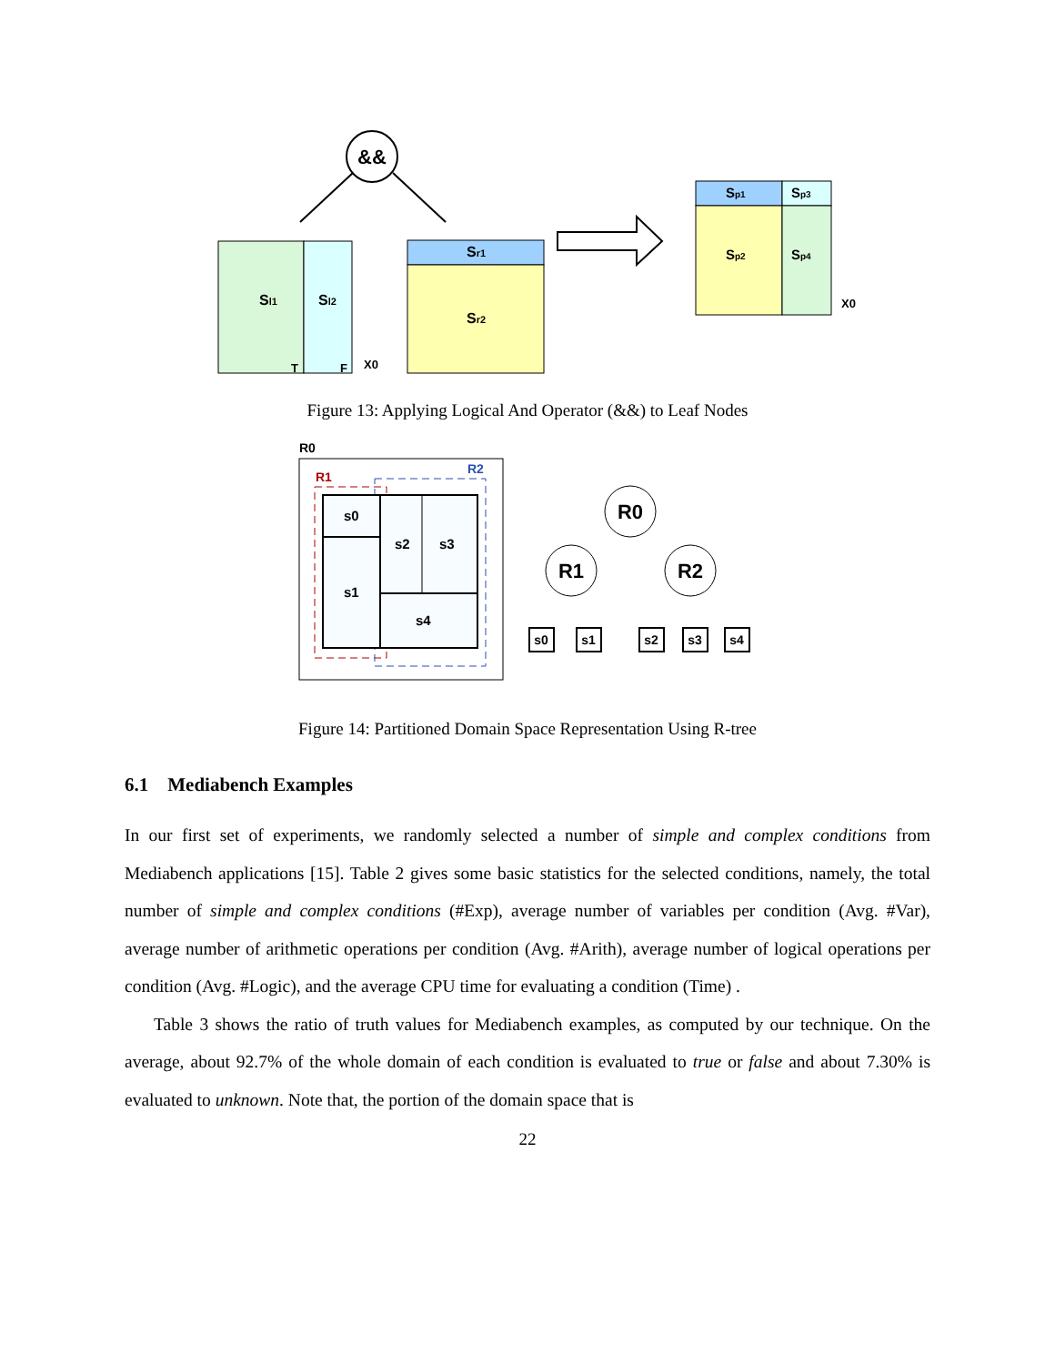&&
Sl1
Sl2
T
F
Sr1
Sr2
Sp1
Sp3
Sp2
Sp4
X0
X0
Figure 13: Applying Logical And Operator (&&) to Leaf Nodes
R0
R1
R2
s0
s1
s2
s3
s4
R0
R1
R2
s0
s1
s2
s3
s4
Figure 14: Partitioned Domain Space Representation Using R-tree
6.1 Mediabench Examples
In our first set of experiments, we randomly selected a number of simple and complex conditions from Mediabench applications [15]. Table 2 gives some basic statistics for the selected conditions, namely, the total number of simple and complex conditions (#Exp), average number of variables per condition (Avg. #Var), average number of arithmetic operations per condition (Avg. #Arith), average number of logical operations per condition (Avg. #Logic), and the average CPU time for evaluating a condition (Time) .
Table 3 shows the ratio of truth values for Mediabench examples, as computed by our technique. On the average, about 92.7% of the whole domain of each condition is evaluated to true or false and about 7.30% is evaluated to unknown. Note that, the portion of the domain space that is
22